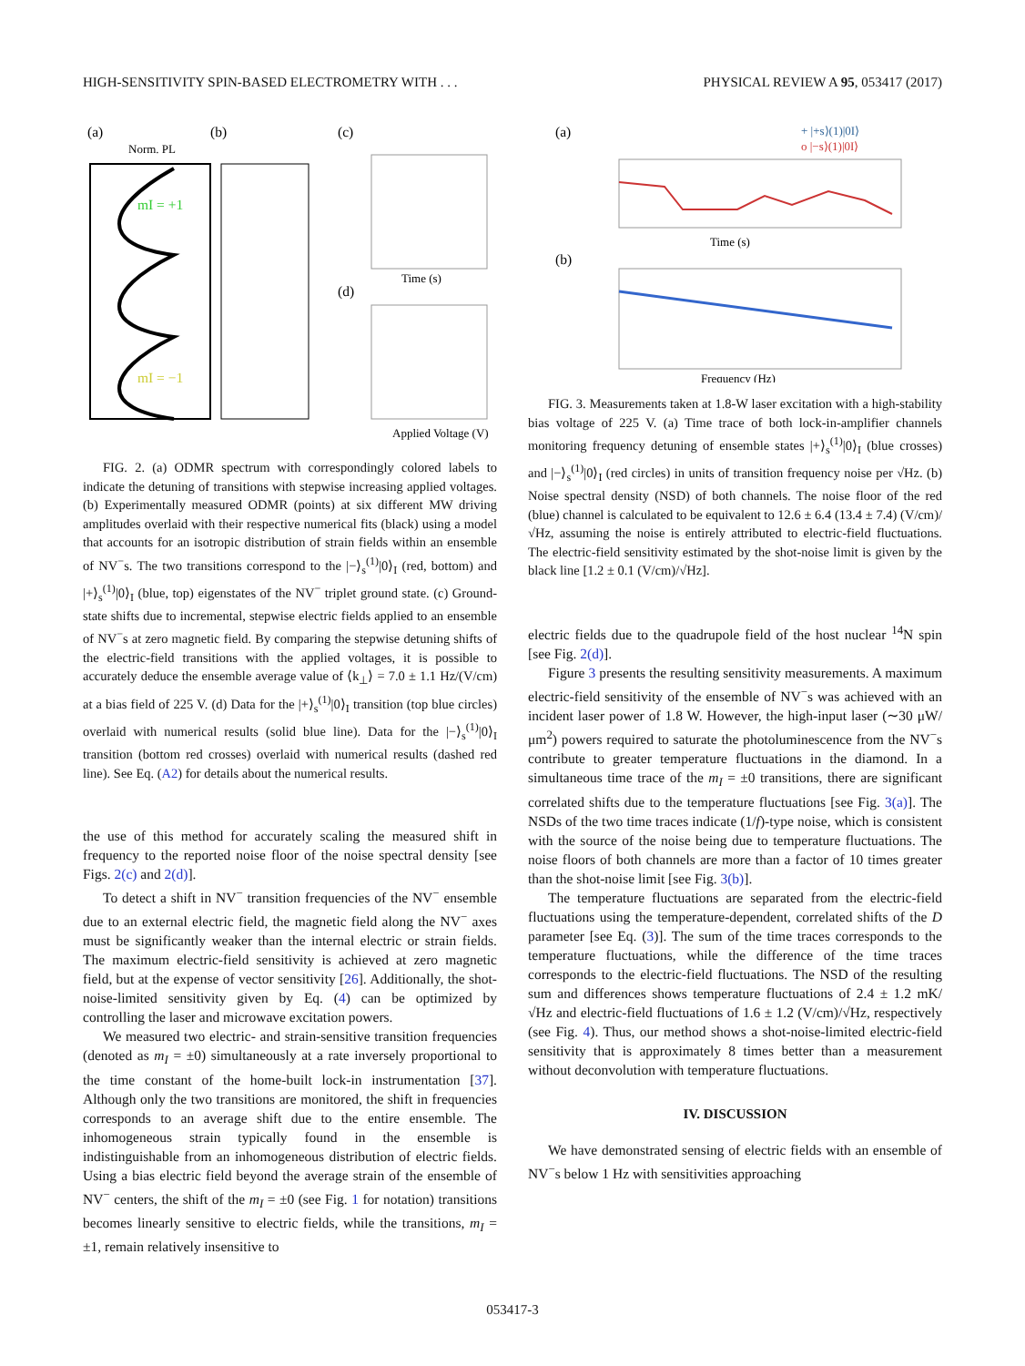HIGH-SENSITIVITY SPIN-BASED ELECTROMETRY WITH . . . PHYSICAL REVIEW A 95, 053417 (2017)
(a)
(b)
(c)
(d)
Norm. PL
mI = +1
mI = −1
Applied Voltage (V)
Time (s)
FIG. 2. (a) ODMR spectrum with correspondingly colored labels to indicate the detuning of transitions with stepwise increasing applied voltages. (b) Experimentally measured ODMR (points) at six different MW driving amplitudes overlaid with their respective numerical fits (black) using a model that accounts for an isotropic distribution of strain fields within an ensemble of NV<sup>−</sup>s. The two transitions correspond to the |−⟩<sub>s</sub><sup>(1)</sup>|0⟩<sub>I</sub> (red, bottom) and |+⟩<sub>s</sub><sup>(1)</sup>|0⟩<sub>I</sub> (blue, top) eigenstates of the NV<sup>−</sup> triplet ground state. (c) Ground-state shifts due to incremental, stepwise electric fields applied to an ensemble of NV<sup>−</sup>s at zero magnetic field. By comparing the stepwise detuning shifts of the electric-field transitions with the applied voltages, it is possible to accurately deduce the ensemble average value of ⟨k<sub>⊥</sub>⟩ = 7.0 ± 1.1 Hz/(V/cm) at a bias field of 225 V. (d) Data for the |+⟩<sub>s</sub><sup>(1)</sup>|0⟩<sub>I</sub> transition (top blue circles) overlaid with numerical results (solid blue line). Data for the |−⟩<sub>s</sub><sup>(1)</sup>|0⟩<sub>I</sub> transition (bottom red crosses) overlaid with numerical results (dashed red line). See Eq. (A2) for details about the numerical results.
the use of this method for accurately scaling the measured shift in frequency to the reported noise floor of the noise spectral density [see Figs. 2(c) and 2(d)].
To detect a shift in NV<sup>−</sup> transition frequencies of the NV<sup>−</sup> ensemble due to an external electric field, the magnetic field along the NV<sup>−</sup> axes must be significantly weaker than the internal electric or strain fields. The maximum electric-field sensitivity is achieved at zero magnetic field, but at the expense of vector sensitivity [26]. Additionally, the shot-noise-limited sensitivity given by Eq. (4) can be optimized by controlling the laser and microwave excitation powers.
We measured two electric- and strain-sensitive transition frequencies (denoted as m<sub>I</sub> = ±0) simultaneously at a rate inversely proportional to the time constant of the home-built lock-in instrumentation [37]. Although only the two transitions are monitored, the shift in frequencies corresponds to an average shift due to the entire ensemble. The inhomogeneous strain typically found in the ensemble is indistinguishable from an inhomogeneous distribution of electric fields. Using a bias electric field beyond the average strain of the ensemble of NV<sup>−</sup> centers, the shift of the m<sub>I</sub> = ±0 (see Fig. 1 for notation) transitions becomes linearly sensitive to electric fields, while the transitions, m<sub>I</sub> = ±1, remain relatively insensitive to
(a)
(b)
+ |+s⟩(1)|0I⟩
o |−s⟩(1)|0I⟩
Time (s)
Frequency (Hz)
FIG. 3. Measurements taken at 1.8-W laser excitation with a high-stability bias voltage of 225 V. (a) Time trace of both lock-in-amplifier channels monitoring frequency detuning of ensemble states |+⟩<sub>s</sub><sup>(1)</sup>|0⟩<sub>I</sub> (blue crosses) and |−⟩<sub>s</sub><sup>(1)</sup>|0⟩<sub>I</sub> (red circles) in units of transition frequency noise per √Hz. (b) Noise spectral density (NSD) of both channels. The noise floor of the red (blue) channel is calculated to be equivalent to 12.6 ± 6.4 (13.4 ± 7.4) (V/cm)/√Hz, assuming the noise is entirely attributed to electric-field fluctuations. The electric-field sensitivity estimated by the shot-noise limit is given by the black line [1.2 ± 0.1 (V/cm)/√Hz].
electric fields due to the quadrupole field of the host nuclear <sup>14</sup>N spin [see Fig. 2(d)].
Figure 3 presents the resulting sensitivity measurements. A maximum electric-field sensitivity of the ensemble of NV<sup>−</sup>s was achieved with an incident laser power of 1.8 W. However, the high-input laser (∼30 μW/μm<sup>2</sup>) powers required to saturate the photoluminescence from the NV<sup>−</sup>s contribute to greater temperature fluctuations in the diamond. In a simultaneous time trace of the m<sub>I</sub> = ±0 transitions, there are significant correlated shifts due to the temperature fluctuations [see Fig. 3(a)]. The NSDs of the two time traces indicate (1/f)-type noise, which is consistent with the source of the noise being due to temperature fluctuations. The noise floors of both channels are more than a factor of 10 times greater than the shot-noise limit [see Fig. 3(b)].
The temperature fluctuations are separated from the electric-field fluctuations using the temperature-dependent, correlated shifts of the D parameter [see Eq. (3)]. The sum of the time traces corresponds to the temperature fluctuations, while the difference of the time traces corresponds to the electric-field fluctuations. The NSD of the resulting sum and differences shows temperature fluctuations of 2.4 ± 1.2 mK/√Hz and electric-field fluctuations of 1.6 ± 1.2 (V/cm)/√Hz, respectively (see Fig. 4). Thus, our method shows a shot-noise-limited electric-field sensitivity that is approximately 8 times better than a measurement without deconvolution with temperature fluctuations.
IV. DISCUSSION
We have demonstrated sensing of electric fields with an ensemble of NV<sup>−</sup>s below 1 Hz with sensitivities approaching
053417-3